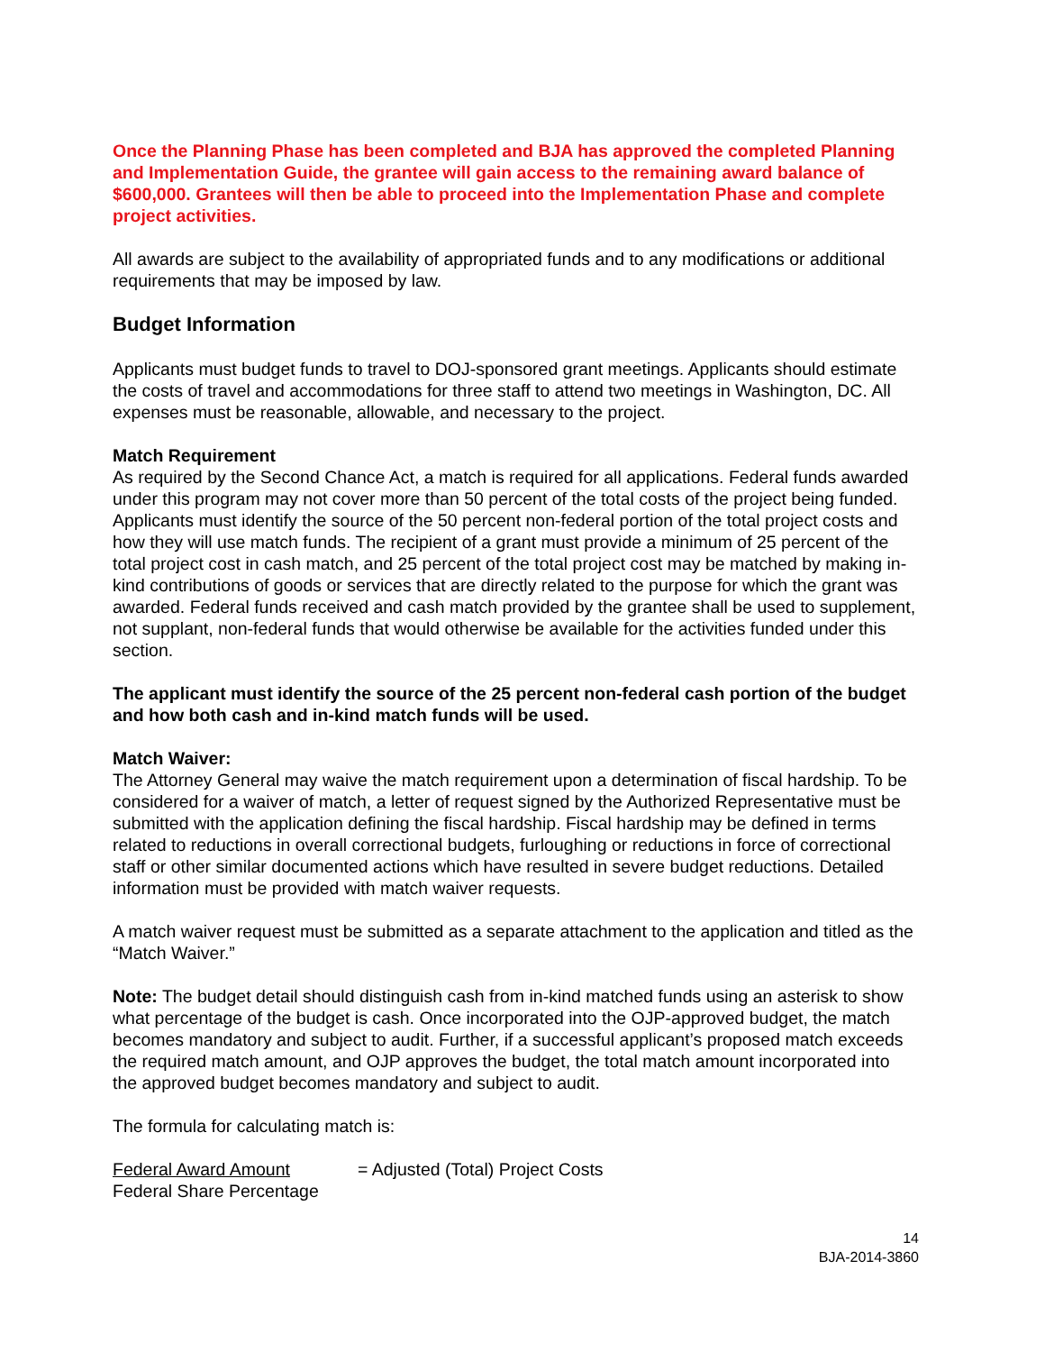Once the Planning Phase has been completed and BJA has approved the completed Planning and Implementation Guide, the grantee will gain access to the remaining award balance of $600,000. Grantees will then be able to proceed into the Implementation Phase and complete project activities.
All awards are subject to the availability of appropriated funds and to any modifications or additional requirements that may be imposed by law.
Budget Information
Applicants must budget funds to travel to DOJ-sponsored grant meetings. Applicants should estimate the costs of travel and accommodations for three staff to attend two meetings in Washington, DC. All expenses must be reasonable, allowable, and necessary to the project.
Match Requirement
As required by the Second Chance Act, a match is required for all applications. Federal funds awarded under this program may not cover more than 50 percent of the total costs of the project being funded. Applicants must identify the source of the 50 percent non-federal portion of the total project costs and how they will use match funds. The recipient of a grant must provide a minimum of 25 percent of the total project cost in cash match, and 25 percent of the total project cost may be matched by making in-kind contributions of goods or services that are directly related to the purpose for which the grant was awarded. Federal funds received and cash match provided by the grantee shall be used to supplement, not supplant, non-federal funds that would otherwise be available for the activities funded under this section.
The applicant must identify the source of the 25 percent non-federal cash portion of the budget and how both cash and in-kind match funds will be used.
Match Waiver:
The Attorney General may waive the match requirement upon a determination of fiscal hardship. To be considered for a waiver of match, a letter of request signed by the Authorized Representative must be submitted with the application defining the fiscal hardship. Fiscal hardship may be defined in terms related to reductions in overall correctional budgets, furloughing or reductions in force of correctional staff or other similar documented actions which have resulted in severe budget reductions. Detailed information must be provided with match waiver requests.
A match waiver request must be submitted as a separate attachment to the application and titled as the “Match Waiver.”
Note: The budget detail should distinguish cash from in-kind matched funds using an asterisk to show what percentage of the budget is cash. Once incorporated into the OJP-approved budget, the match becomes mandatory and subject to audit. Further, if a successful applicant’s proposed match exceeds the required match amount, and OJP approves the budget, the total match amount incorporated into the approved budget becomes mandatory and subject to audit.
The formula for calculating match is:
Federal Award Amount
Federal Share Percentage
= Adjusted (Total) Project Costs
14
BJA-2014-3860